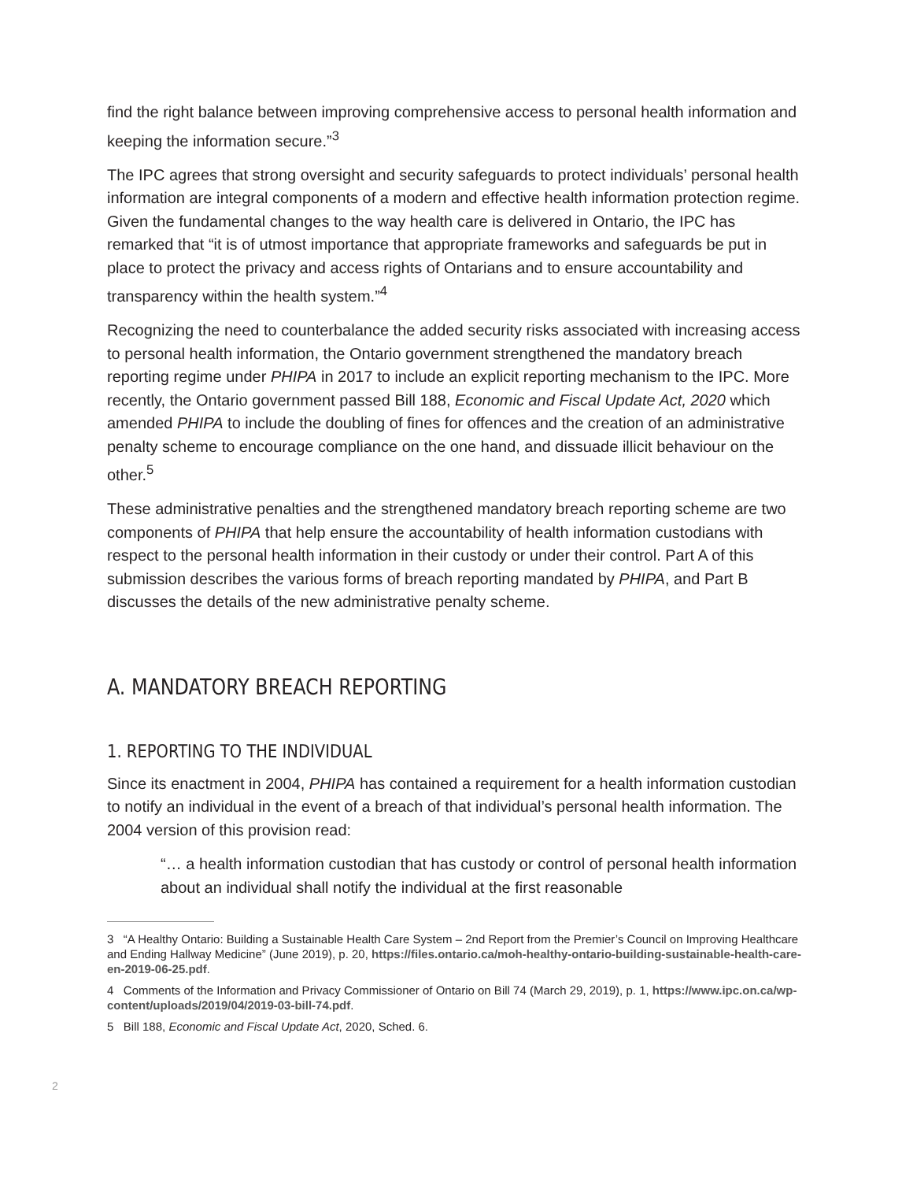find the right balance between improving comprehensive access to personal health information and keeping the information secure.”<sup>3</sup>
The IPC agrees that strong oversight and security safeguards to protect individuals’ personal health information are integral components of a modern and effective health information protection regime. Given the fundamental changes to the way health care is delivered in Ontario, the IPC has remarked that “it is of utmost importance that appropriate frameworks and safeguards be put in place to protect the privacy and access rights of Ontarians and to ensure accountability and transparency within the health system.”<sup>4</sup>
Recognizing the need to counterbalance the added security risks associated with increasing access to personal health information, the Ontario government strengthened the mandatory breach reporting regime under PHIPA in 2017 to include an explicit reporting mechanism to the IPC. More recently, the Ontario government passed Bill 188, Economic and Fiscal Update Act, 2020 which amended PHIPA to include the doubling of fines for offences and the creation of an administrative penalty scheme to encourage compliance on the one hand, and dissuade illicit behaviour on the other.<sup>5</sup>
These administrative penalties and the strengthened mandatory breach reporting scheme are two components of PHIPA that help ensure the accountability of health information custodians with respect to the personal health information in their custody or under their control. Part A of this submission describes the various forms of breach reporting mandated by PHIPA, and Part B discusses the details of the new administrative penalty scheme.
A. MANDATORY BREACH REPORTING
1. REPORTING TO THE INDIVIDUAL
Since its enactment in 2004, PHIPA has contained a requirement for a health information custodian to notify an individual in the event of a breach of that individual’s personal health information. The 2004 version of this provision read:
“… a health information custodian that has custody or control of personal health information about an individual shall notify the individual at the first reasonable
3 “A Healthy Ontario: Building a Sustainable Health Care System – 2nd Report from the Premier’s Council on Improving Healthcare and Ending Hallway Medicine” (June 2019), p. 20, https://files.ontario.ca/moh-healthy-ontario-building-sustainable-health-care-en-2019-06-25.pdf.
4 Comments of the Information and Privacy Commissioner of Ontario on Bill 74 (March 29, 2019), p. 1, https://www.ipc.on.ca/wp-content/uploads/2019/04/2019-03-bill-74.pdf.
5 Bill 188, Economic and Fiscal Update Act, 2020, Sched. 6.
2